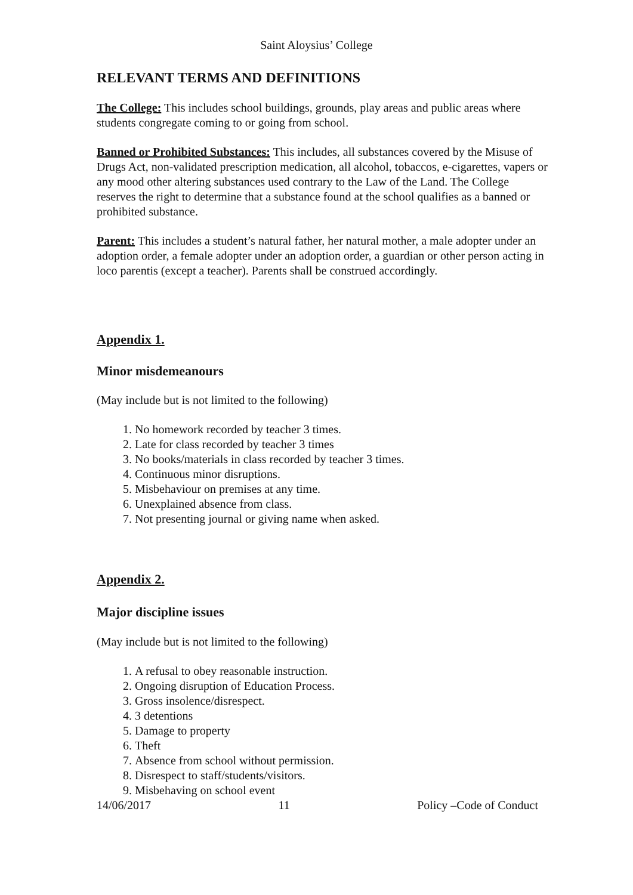Saint Aloysius’ College
RELEVANT TERMS AND DEFINITIONS
The College: This includes school buildings, grounds, play areas and public areas where students congregate coming to or going from school.
Banned or Prohibited Substances: This includes, all substances covered by the Misuse of Drugs Act, non-validated prescription medication, all alcohol, tobaccos, e-cigarettes, vapers or any mood other altering substances used contrary to the Law of the Land. The College reserves the right to determine that a substance found at the school qualifies as a banned or prohibited substance.
Parent: This includes a student’s natural father, her natural mother, a male adopter under an adoption order, a female adopter under an adoption order, a guardian or other person acting in loco parentis (except a teacher). Parents shall be construed accordingly.
Appendix 1.
Minor misdemeanours
(May include but is not limited to the following)
1. No homework recorded by teacher 3 times.
2. Late for class recorded by teacher 3 times
3. No books/materials in class recorded by teacher 3 times.
4. Continuous minor disruptions.
5. Misbehaviour on premises at any time.
6. Unexplained absence from class.
7. Not presenting journal or giving name when asked.
Appendix 2.
Major discipline issues
(May include but is not limited to the following)
1. A refusal to obey reasonable instruction.
2. Ongoing disruption of Education Process.
3. Gross insolence/disrespect.
4. 3 detentions
5. Damage to property
6. Theft
7. Absence from school without permission.
8. Disrespect to staff/students/visitors.
9. Misbehaving on school event
14/06/2017 11 Policy –Code of Conduct